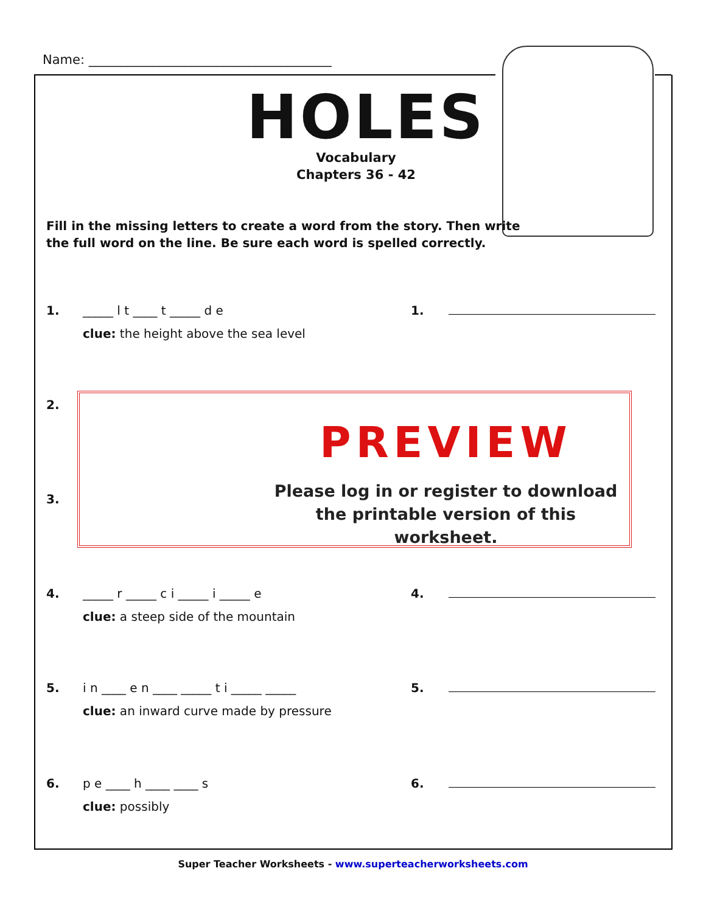Name: ______________________________________
HOLES
Vocabulary
Chapters 36 - 42
Fill in the missing letters to create a word from the story. Then write
the full word on the line. Be sure each word is spelled correctly.
1. _____ l t ____ t _____ d e
clue: the height above the sea level
1.
2.
3.
4. _____ r _____ c i _____ i _____ e
clue: a steep side of the mountain
4.
5. i n ____ e n ____ _____ t i _____ _____
clue: an inward curve made by pressure
5.
6. p e ____ h ____ ____ s
clue: possibly
6.
PREVIEW
Please log in or register to download
the printable version of this worksheet.
Super Teacher Worksheets - www.superteacherworksheets.com